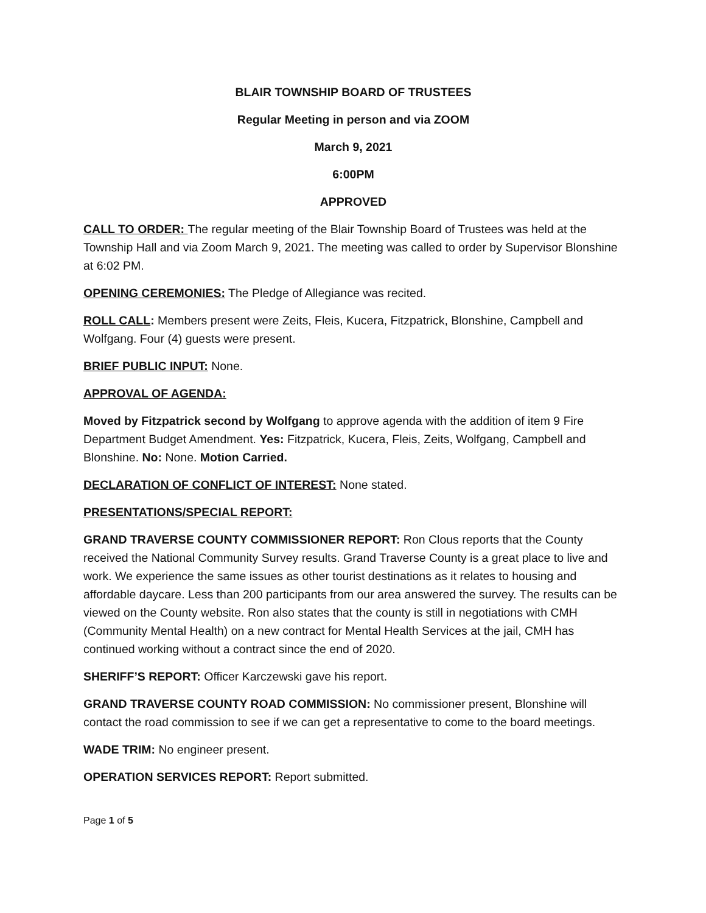BLAIR TOWNSHIP BOARD OF TRUSTEES
Regular Meeting in person and via ZOOM
March 9, 2021
6:00PM
APPROVED
CALL TO ORDER: The regular meeting of the Blair Township Board of Trustees was held at the Township Hall and via Zoom March 9, 2021. The meeting was called to order by Supervisor Blonshine at 6:02 PM.
OPENING CEREMONIES: The Pledge of Allegiance was recited.
ROLL CALL: Members present were Zeits, Fleis, Kucera, Fitzpatrick, Blonshine, Campbell and Wolfgang. Four (4) guests were present.
BRIEF PUBLIC INPUT: None.
APPROVAL OF AGENDA:
Moved by Fitzpatrick second by Wolfgang to approve agenda with the addition of item 9 Fire Department Budget Amendment. Yes: Fitzpatrick, Kucera, Fleis, Zeits, Wolfgang, Campbell and Blonshine. No: None. Motion Carried.
DECLARATION OF CONFLICT OF INTEREST: None stated.
PRESENTATIONS/SPECIAL REPORT:
GRAND TRAVERSE COUNTY COMMISSIONER REPORT: Ron Clous reports that the County received the National Community Survey results. Grand Traverse County is a great place to live and work. We experience the same issues as other tourist destinations as it relates to housing and affordable daycare. Less than 200 participants from our area answered the survey. The results can be viewed on the County website. Ron also states that the county is still in negotiations with CMH (Community Mental Health) on a new contract for Mental Health Services at the jail, CMH has continued working without a contract since the end of 2020.
SHERIFF’S REPORT: Officer Karczewski gave his report.
GRAND TRAVERSE COUNTY ROAD COMMISSION: No commissioner present, Blonshine will contact the road commission to see if we can get a representative to come to the board meetings.
WADE TRIM: No engineer present.
OPERATION SERVICES REPORT: Report submitted.
Page 1 of 5